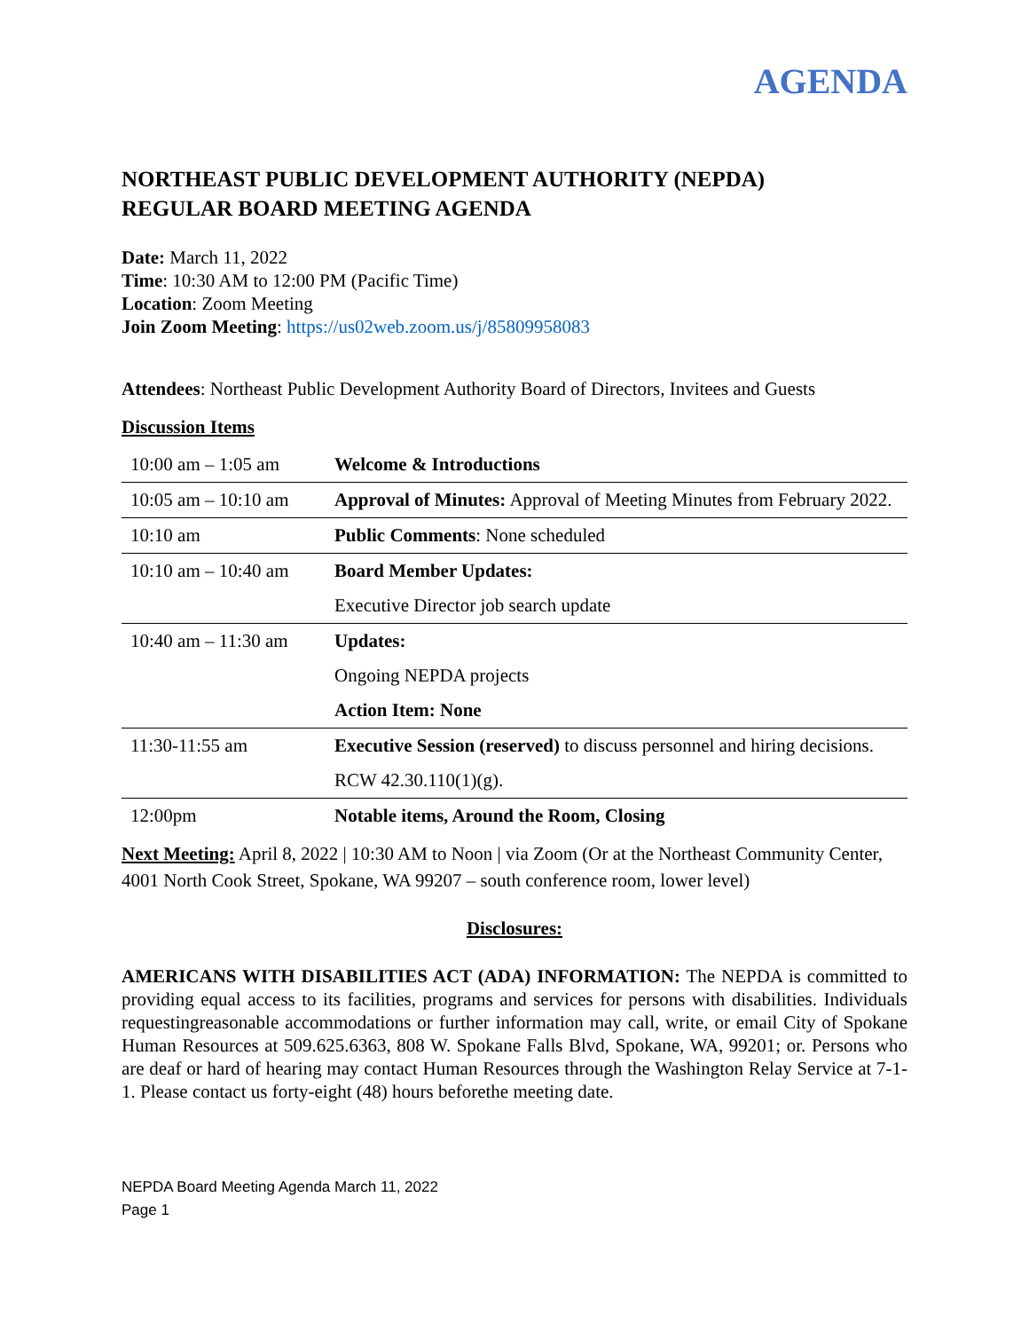AGENDA
NORTHEAST PUBLIC DEVELOPMENT AUTHORITY (NEPDA)
REGULAR BOARD MEETING AGENDA
Date: March 11, 2022
Time: 10:30 AM to 12:00 PM (Pacific Time)
Location: Zoom Meeting
Join Zoom Meeting: https://us02web.zoom.us/j/85809958083
Attendees: Northeast Public Development Authority Board of Directors, Invitees and Guests
Discussion Items
| 10:00 am – 1:05 am | Welcome & Introductions |
| 10:05 am – 10:10 am | Approval of Minutes: Approval of Meeting Minutes from February 2022. |
| 10:10 am | Public Comments : None scheduled |
| 10:10 am – 10:40 am | Board Member Updates: Executive Director job search update |
| 10:40 am – 11:30 am | Updates: Ongoing NEPDA projects Action Item: None |
| 11:30-11:55 am | Executive Session (reserved) to discuss personnel and hiring decisions. RCW 42.30.110(1)(g). |
| 12:00pm | Notable items, Around the Room, Closing |
Next Meeting: April 8, 2022 | 10:30 AM to Noon | via Zoom (Or at the Northeast Community Center, 4001 North Cook Street, Spokane, WA 99207 – south conference room, lower level)
Disclosures:
AMERICANS WITH DISABILITIES ACT (ADA) INFORMATION: The NEPDA is committed to providing equal access to its facilities, programs and services for persons with disabilities. Individuals requestingreasonable accommodations or further information may call, write, or email City of Spokane Human Resources at 509.625.6363, 808 W. Spokane Falls Blvd, Spokane, WA, 99201; or. Persons who are deaf or hard of hearing may contact Human Resources through the Washington Relay Service at 7-1-1. Please contact us forty-eight (48) hours beforethe meeting date.
NEPDA Board Meeting Agenda March 11, 2022
Page 1